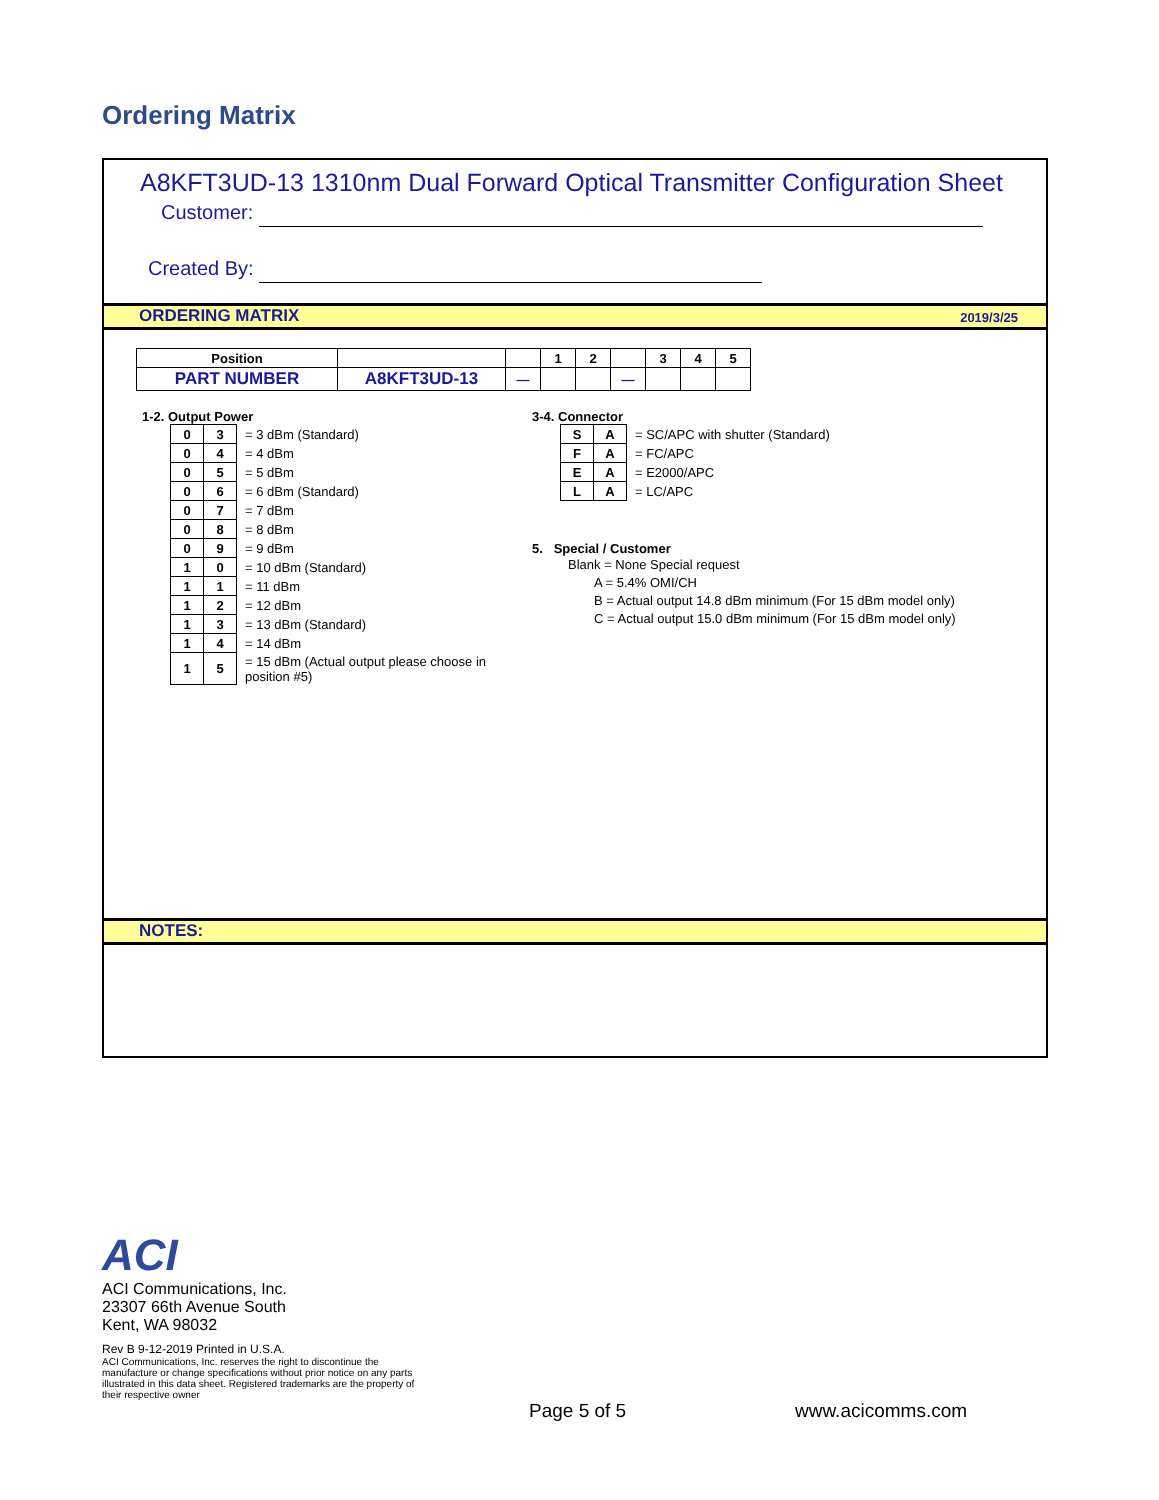Ordering Matrix
A8KFT3UD-13 1310nm Dual Forward Optical Transmitter Configuration Sheet
Customer:
Created By:
ORDERING MATRIX 2019/3/25
| Position | | | 1 | 2 | | 3 | 4 | 5 |
| PART NUMBER | A8KFT3UD-13 | — | | | — | | | |
1-2. Output Power
| 0 | 3 | = 3 dBm (Standard) |
| 0 | 4 | = 4 dBm |
| 0 | 5 | = 5 dBm |
| 0 | 6 | = 6 dBm (Standard) |
| 0 | 7 | = 7 dBm |
| 0 | 8 | = 8 dBm |
| 0 | 9 | = 9 dBm |
| 1 | 0 | = 10 dBm (Standard) |
| 1 | 1 | = 11 dBm |
| 1 | 2 | = 12 dBm |
| 1 | 3 | = 13 dBm (Standard) |
| 1 | 4 | = 14 dBm |
| 1 | 5 | = 15 dBm (Actual output please choose in position #5) |
3-4. Connector
| S | A | = SC/APC with shutter (Standard) |
| F | A | = FC/APC |
| E | A | = E2000/APC |
| L | A | = LC/APC |
5. Special / Customer
Blank = None Special request
A = 5.4% OMI/CH
B = Actual output 14.8 dBm minimum (For 15 dBm model only)
C = Actual output 15.0 dBm minimum (For 15 dBm model only)
NOTES:
ACI
ACI Communications, Inc.
23307 66th Avenue South
Kent, WA 98032
Rev B 9-12-2019 Printed in U.S.A.
ACI Communications, Inc. reserves the right to discontinue the manufacture or change specifications without prior notice on any parts illustrated in this data sheet. Registered trademarks are the property of their respective owner
Page 5 of 5 www.acicomms.com